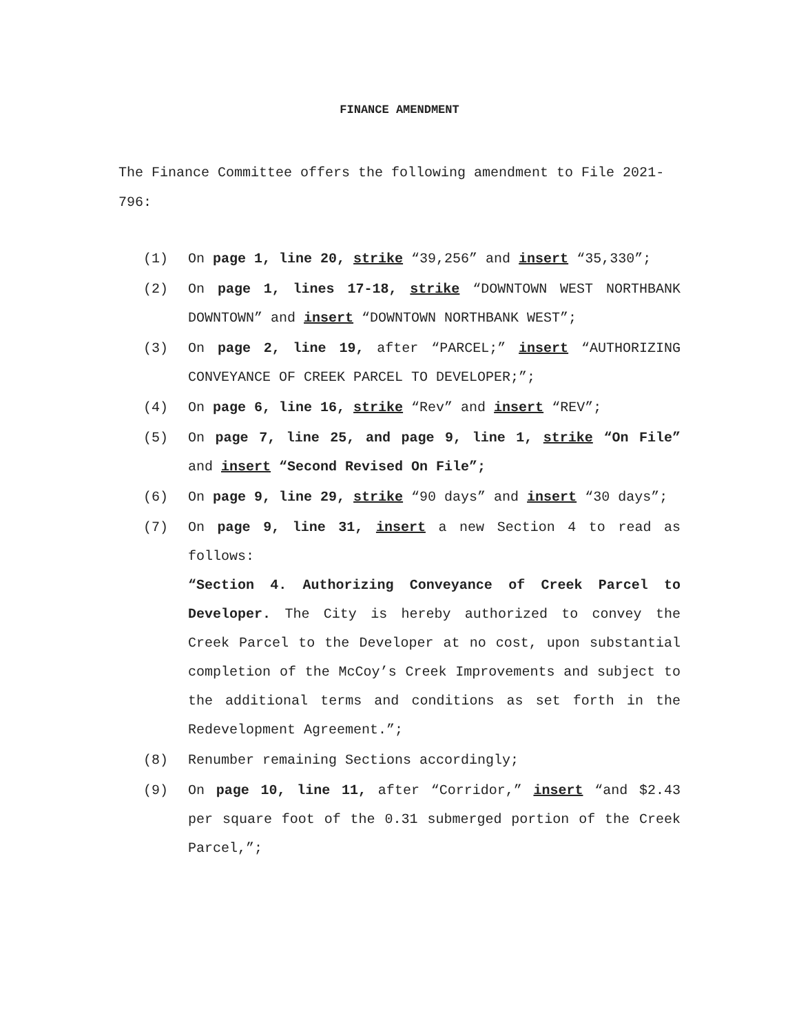FINANCE AMENDMENT
The Finance Committee offers the following amendment to File 2021-796:
(1) On page 1, line 20, strike “39,256” and insert “35,330”;
(2) On page 1, lines 17-18, strike “DOWNTOWN WEST NORTHBANK DOWNTOWN” and insert “DOWNTOWN NORTHBANK WEST”;
(3) On page 2, line 19, after “PARCEL;” insert “AUTHORIZING CONVEYANCE OF CREEK PARCEL TO DEVELOPER;”;
(4) On page 6, line 16, strike “Rev” and insert “REV”;
(5) On page 7, line 25, and page 9, line 1, strike “On File” and insert “Second Revised On File”;
(6) On page 9, line 29, strike “90 days” and insert “30 days”;
(7) On page 9, line 31, insert a new Section 4 to read as follows:
“Section 4. Authorizing Conveyance of Creek Parcel to Developer. The City is hereby authorized to convey the Creek Parcel to the Developer at no cost, upon substantial completion of the McCoy’s Creek Improvements and subject to the additional terms and conditions as set forth in the Redevelopment Agreement.”;
(8) Renumber remaining Sections accordingly;
(9) On page 10, line 11, after “Corridor,” insert “and $2.43 per square foot of the 0.31 submerged portion of the Creek Parcel,”;